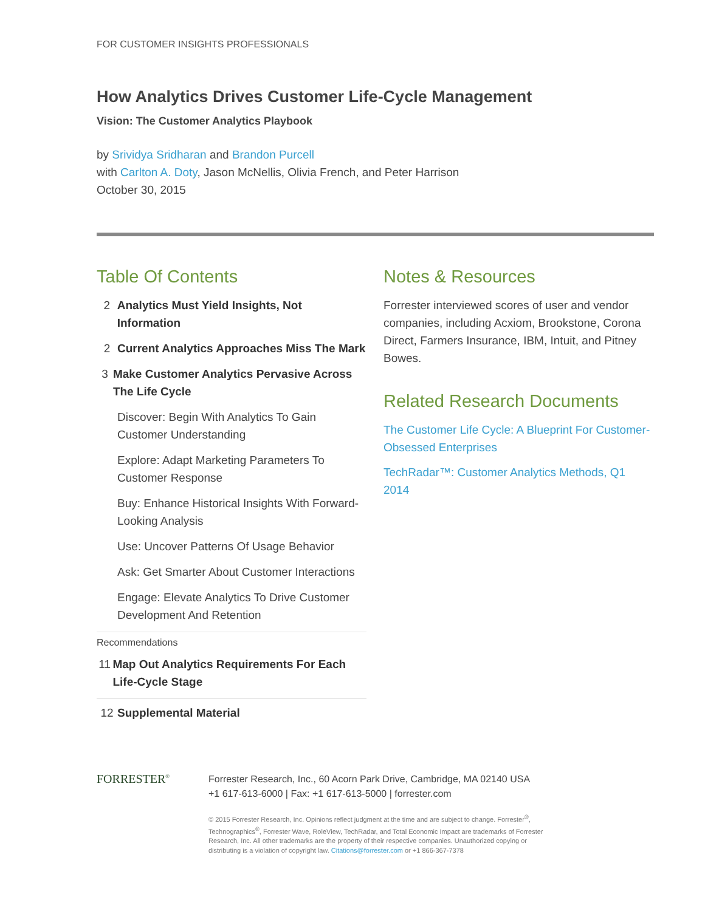FOR CUSTOMER INSIGHTS PROFESSIONALS
How Analytics Drives Customer Life-Cycle Management
Vision: The Customer Analytics Playbook
by Srividya Sridharan and Brandon Purcell
with Carlton A. Doty, Jason McNellis, Olivia French, and Peter Harrison
October 30, 2015
Table Of Contents
2 Analytics Must Yield Insights, Not Information
2 Current Analytics Approaches Miss The Mark
3 Make Customer Analytics Pervasive Across The Life Cycle
Discover: Begin With Analytics To Gain Customer Understanding
Explore: Adapt Marketing Parameters To Customer Response
Buy: Enhance Historical Insights With Forward-Looking Analysis
Use: Uncover Patterns Of Usage Behavior
Ask: Get Smarter About Customer Interactions
Engage: Elevate Analytics To Drive Customer Development And Retention
Recommendations
11 Map Out Analytics Requirements For Each Life-Cycle Stage
12 Supplemental Material
Notes & Resources
Forrester interviewed scores of user and vendor companies, including Acxiom, Brookstone, Corona Direct, Farmers Insurance, IBM, Intuit, and Pitney Bowes.
Related Research Documents
The Customer Life Cycle: A Blueprint For Customer-Obsessed Enterprises
TechRadar™: Customer Analytics Methods, Q1 2014
FORRESTER<sup>®</sup>
Forrester Research, Inc., 60 Acorn Park Drive, Cambridge, MA 02140 USA
+1 617-613-6000 | Fax: +1 617-613-5000 | forrester.com
© 2015 Forrester Research, Inc. Opinions reflect judgment at the time and are subject to change. Forrester<sup>®</sup>,
Technographics<sup>®</sup>, Forrester Wave, RoleView, TechRadar, and Total Economic Impact are trademarks of Forrester
Research, Inc. All other trademarks are the property of their respective companies. Unauthorized copying or
distributing is a violation of copyright law. Citations@forrester.com or +1 866-367-7378